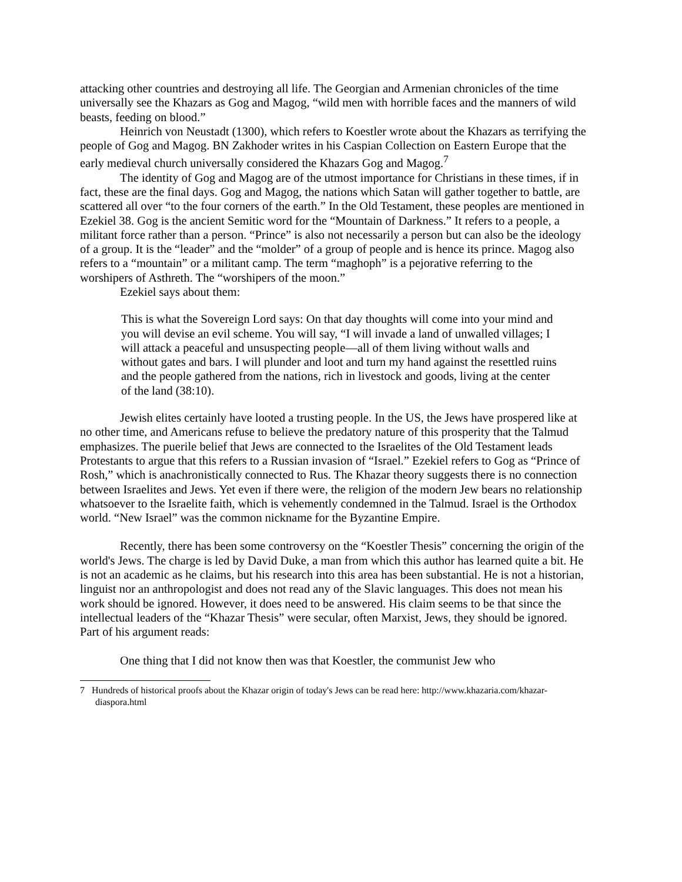attacking other countries and destroying all life. The Georgian and Armenian chronicles of the time universally see the Khazars as Gog and Magog, “wild men with horrible faces and the manners of wild beasts, feeding on blood.”
Heinrich von Neustadt (1300), which refers to Koestler wrote about the Khazars as terrifying the people of Gog and Magog. BN Zakhoder writes in his Caspian Collection on Eastern Europe that the early medieval church universally considered the Khazars Gog and Magog.<sup>7</sup>
The identity of Gog and Magog are of the utmost importance for Christians in these times, if in fact, these are the final days. Gog and Magog, the nations which Satan will gather together to battle, are scattered all over “to the four corners of the earth.” In the Old Testament, these peoples are mentioned in Ezekiel 38. Gog is the ancient Semitic word for the “Mountain of Darkness.” It refers to a people, a militant force rather than a person. “Prince” is also not necessarily a person but can also be the ideology of a group. It is the “leader” and the “molder” of a group of people and is hence its prince. Magog also refers to a “mountain” or a militant camp. The term “maghoph” is a pejorative referring to the worshipers of Asthreth. The “worshipers of the moon.”
Ezekiel says about them:
This is what the Sovereign Lord says: On that day thoughts will come into your mind and you will devise an evil scheme. You will say, “I will invade a land of unwalled villages; I will attack a peaceful and unsuspecting people—all of them living without walls and without gates and bars. I will plunder and loot and turn my hand against the resettled ruins and the people gathered from the nations, rich in livestock and goods, living at the center of the land (38:10).
Jewish elites certainly have looted a trusting people. In the US, the Jews have prospered like at no other time, and Americans refuse to believe the predatory nature of this prosperity that the Talmud emphasizes. The puerile belief that Jews are connected to the Israelites of the Old Testament leads Protestants to argue that this refers to a Russian invasion of “Israel.” Ezekiel refers to Gog as “Prince of Rosh,” which is anachronistically connected to Rus. The Khazar theory suggests there is no connection between Israelites and Jews. Yet even if there were, the religion of the modern Jew bears no relationship whatsoever to the Israelite faith, which is vehemently condemned in the Talmud. Israel is the Orthodox world. “New Israel” was the common nickname for the Byzantine Empire.
Recently, there has been some controversy on the “Koestler Thesis” concerning the origin of the world's Jews. The charge is led by David Duke, a man from which this author has learned quite a bit. He is not an academic as he claims, but his research into this area has been substantial. He is not a historian, linguist nor an anthropologist and does not read any of the Slavic languages. This does not mean his work should be ignored. However, it does need to be answered. His claim seems to be that since the intellectual leaders of the “Khazar Thesis” were secular, often Marxist, Jews, they should be ignored. Part of his argument reads:
One thing that I did not know then was that Koestler, the communist Jew who
7 Hundreds of historical proofs about the Khazar origin of today's Jews can be read here: http://www.khazaria.com/khazar-diaspora.html